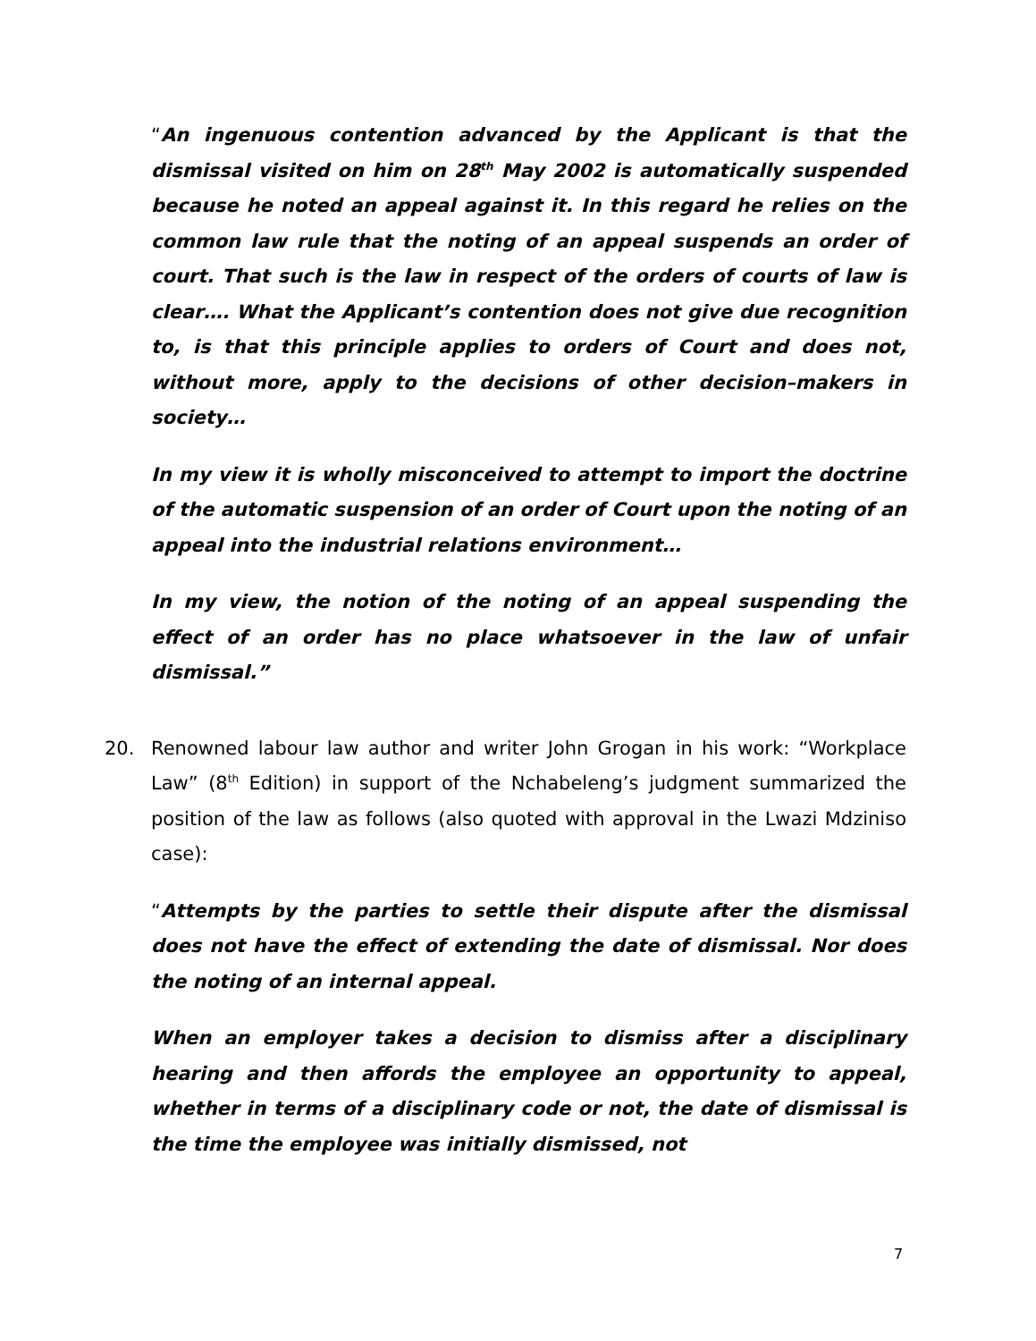“An ingenuous contention advanced by the Applicant is that the dismissal visited on him on 28<sup>th</sup> May 2002 is automatically suspended because he noted an appeal against it. In this regard he relies on the common law rule that the noting of an appeal suspends an order of court. That such is the law in respect of the orders of courts of law is clear…. What the Applicant’s contention does not give due recognition to, is that this principle applies to orders of Court and does not, without more, apply to the decisions of other decision–makers in society…
In my view it is wholly misconceived to attempt to import the doctrine of the automatic suspension of an order of Court upon the noting of an appeal into the industrial relations environment…
In my view, the notion of the noting of an appeal suspending the effect of an order has no place whatsoever in the law of unfair dismissal.”
20. Renowned labour law author and writer John Grogan in his work: “Workplace Law” (8<sup>th</sup> Edition) in support of the Nchabeleng’s judgment summarized the position of the law as follows (also quoted with approval in the Lwazi Mdziniso case):
“Attempts by the parties to settle their dispute after the dismissal does not have the effect of extending the date of dismissal. Nor does the noting of an internal appeal.
When an employer takes a decision to dismiss after a disciplinary hearing and then affords the employee an opportunity to appeal, whether in terms of a disciplinary code or not, the date of dismissal is the time the employee was initially dismissed, not
7